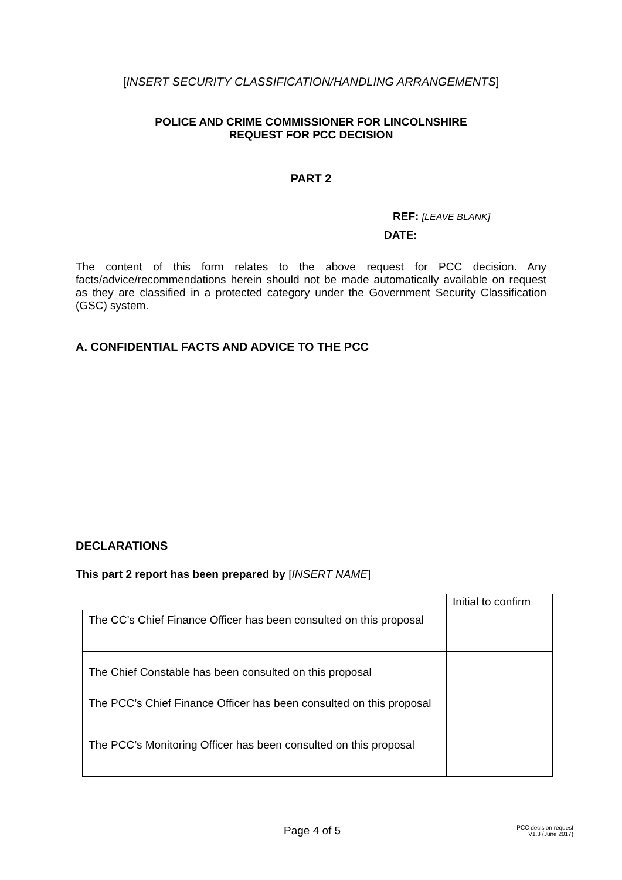[INSERT SECURITY CLASSIFICATION/HANDLING ARRANGEMENTS]
POLICE AND CRIME COMMISSIONER FOR LINCOLNSHIRE
REQUEST FOR PCC DECISION
PART 2
REF: [LEAVE BLANK]
DATE:
The content of this form relates to the above request for PCC decision. Any facts/advice/recommendations herein should not be made automatically available on request as they are classified in a protected category under the Government Security Classification (GSC) system.
A. CONFIDENTIAL FACTS AND ADVICE TO THE PCC
DECLARATIONS
This part 2 report has been prepared by [INSERT NAME]
| | Initial to confirm |
| The CC’s Chief Finance Officer has been consulted on this proposal | |
| The Chief Constable has been consulted on this proposal | |
| The PCC’s Chief Finance Officer has been consulted on this proposal | |
| The PCC’s Monitoring Officer has been consulted on this proposal | |
Page 4 of 5
PCC decision request
V1.3 (June 2017)